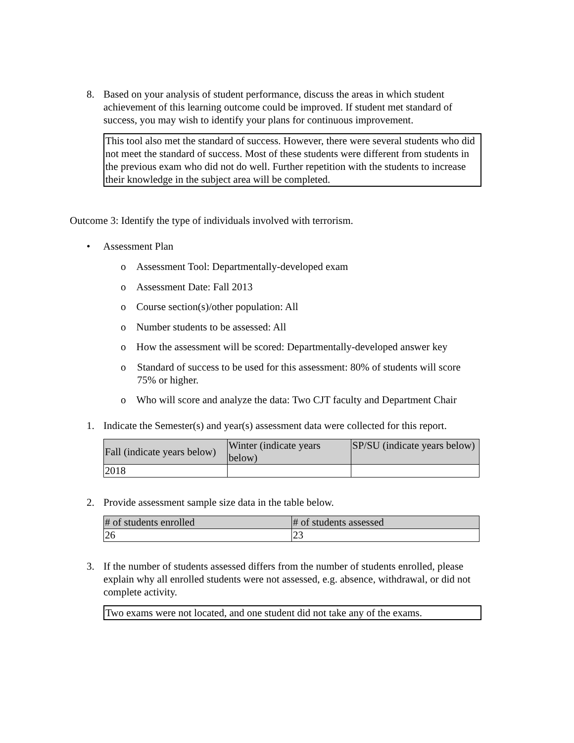8. Based on your analysis of student performance, discuss the areas in which student achievement of this learning outcome could be improved. If student met standard of success, you may wish to identify your plans for continuous improvement.
This tool also met the standard of success. However, there were several students who did not meet the standard of success. Most of these students were different from students in the previous exam who did not do well. Further repetition with the students to increase their knowledge in the subject area will be completed.
Outcome 3: Identify the type of individuals involved with terrorism.
• Assessment Plan
o Assessment Tool: Departmentally-developed exam
o Assessment Date: Fall 2013
o Course section(s)/other population: All
o Number students to be assessed: All
o How the assessment will be scored: Departmentally-developed answer key
o Standard of success to be used for this assessment: 80% of students will score 75% or higher.
o Who will score and analyze the data: Two CJT faculty and Department Chair
1. Indicate the Semester(s) and year(s) assessment data were collected for this report.
| Fall (indicate years below) | Winter (indicate years below) | SP/SU (indicate years below) |
| 2018 | | |
2. Provide assessment sample size data in the table below.
| # of students enrolled | # of students assessed |
| 26 | 23 |
3. If the number of students assessed differs from the number of students enrolled, please explain why all enrolled students were not assessed, e.g. absence, withdrawal, or did not complete activity.
Two exams were not located, and one student did not take any of the exams.